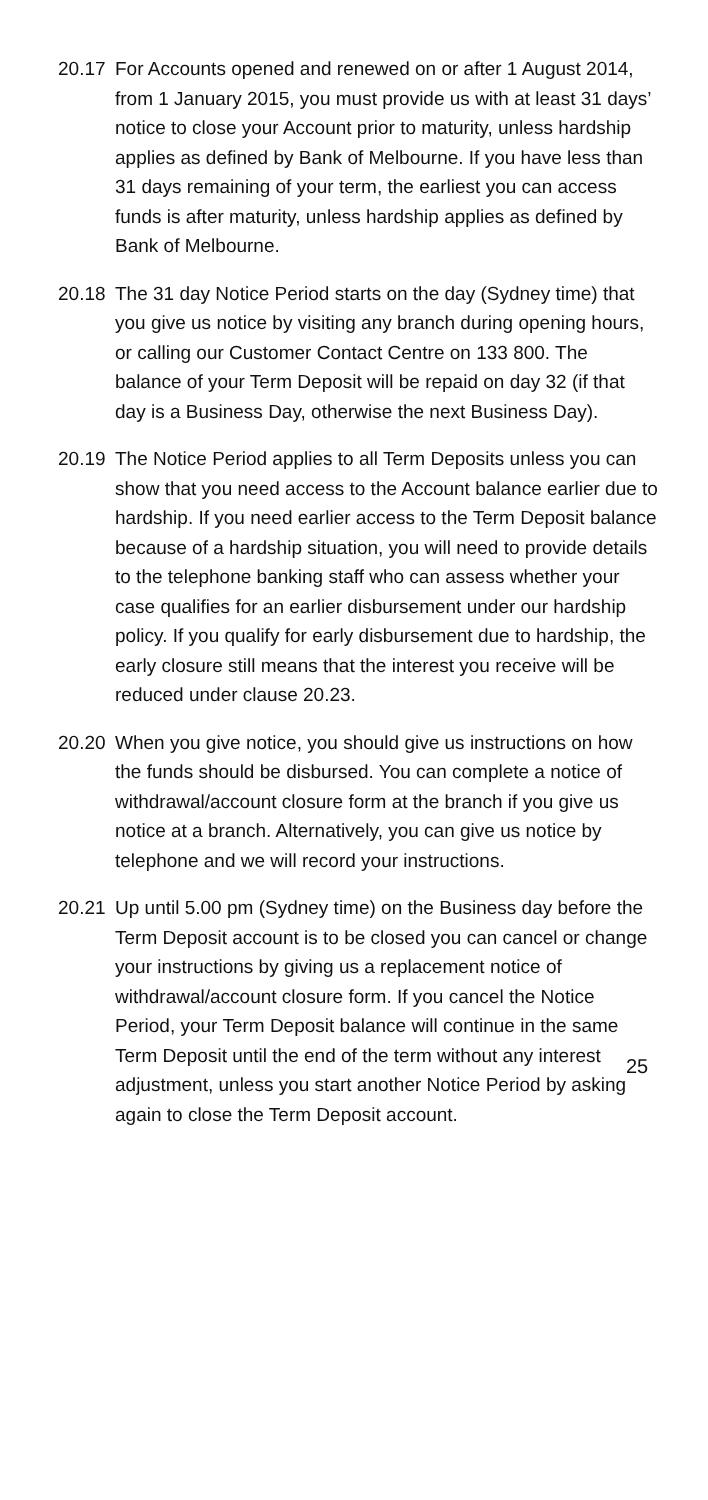20.17 For Accounts opened and renewed on or after 1 August 2014, from 1 January 2015, you must provide us with at least 31 days’ notice to close your Account prior to maturity, unless hardship applies as defined by Bank of Melbourne. If you have less than 31 days remaining of your term, the earliest you can access funds is after maturity, unless hardship applies as defined by Bank of Melbourne.
20.18 The 31 day Notice Period starts on the day (Sydney time) that you give us notice by visiting any branch during opening hours, or calling our Customer Contact Centre on 133 800. The balance of your Term Deposit will be repaid on day 32 (if that day is a Business Day, otherwise the next Business Day).
20.19 The Notice Period applies to all Term Deposits unless you can show that you need access to the Account balance earlier due to hardship. If you need earlier access to the Term Deposit balance because of a hardship situation, you will need to provide details to the telephone banking staff who can assess whether your case qualifies for an earlier disbursement under our hardship policy. If you qualify for early disbursement due to hardship, the early closure still means that the interest you receive will be reduced under clause 20.23.
20.20 When you give notice, you should give us instructions on how the funds should be disbursed. You can complete a notice of withdrawal/account closure form at the branch if you give us notice at a branch. Alternatively, you can give us notice by telephone and we will record your instructions.
20.21 Up until 5.00 pm (Sydney time) on the Business day before the Term Deposit account is to be closed you can cancel or change your instructions by giving us a replacement notice of withdrawal/account closure form. If you cancel the Notice Period, your Term Deposit balance will continue in the same Term Deposit until the end of the term without any interest adjustment, unless you start another Notice Period by asking again to close the Term Deposit account.
25